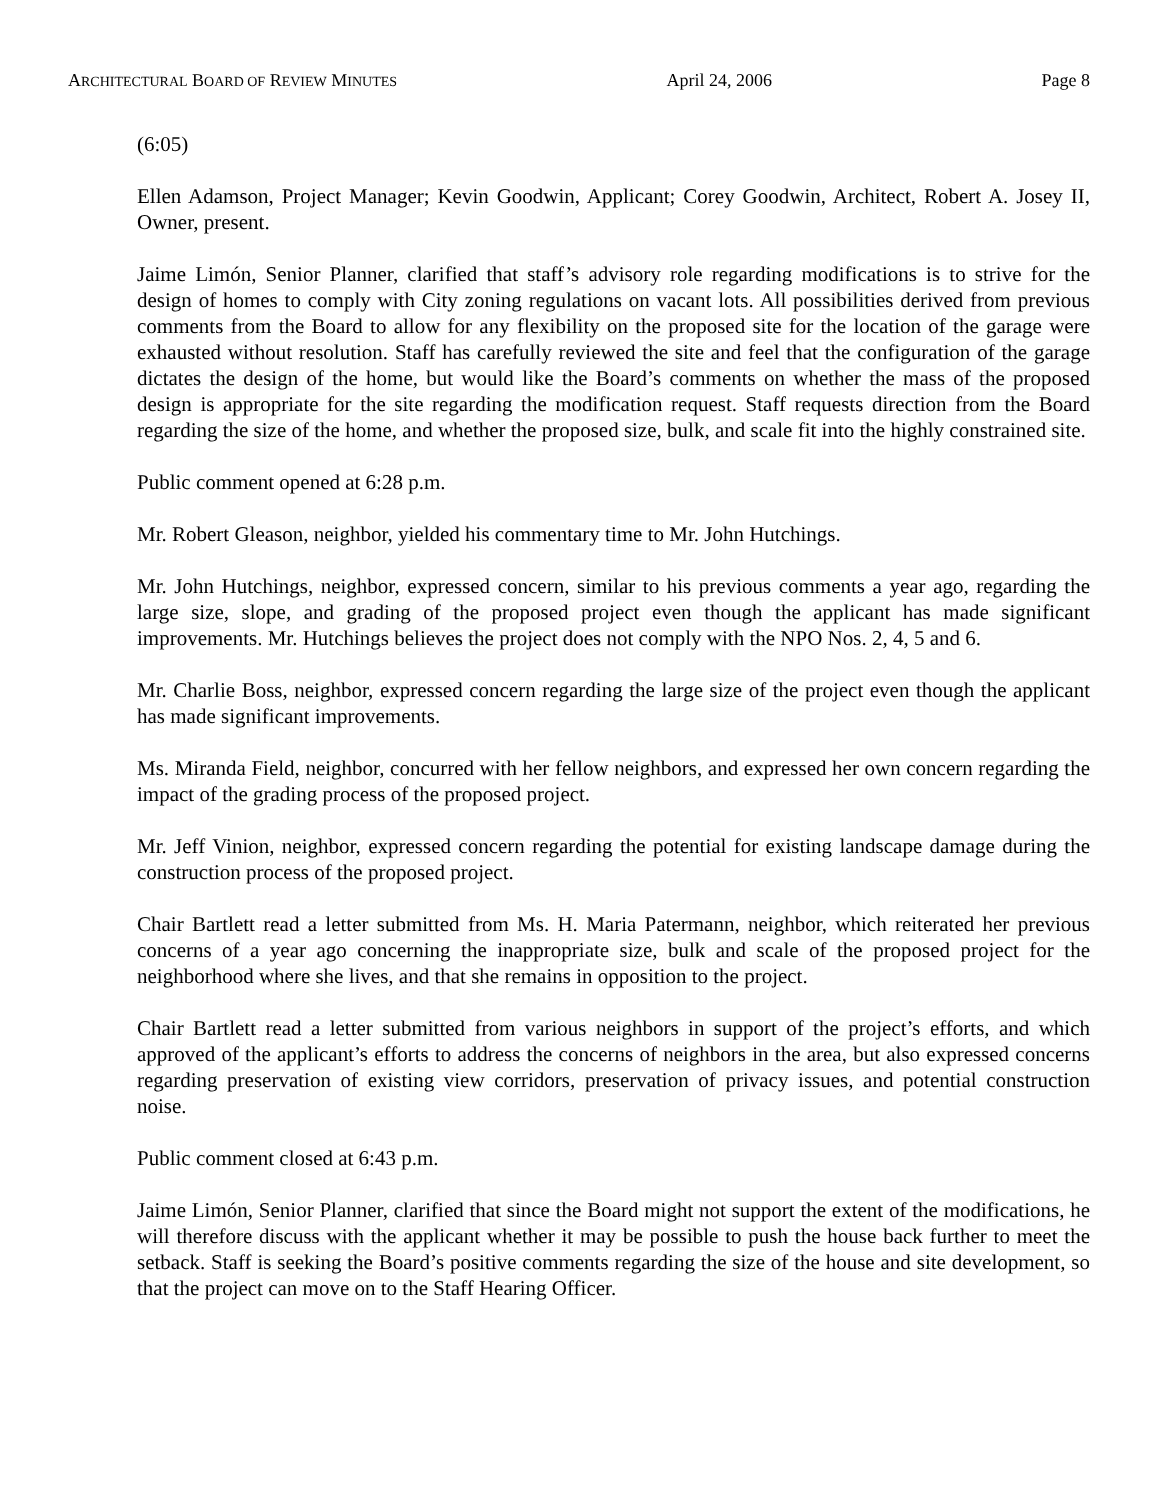ARCHITECTURAL BOARD OF REVIEW MINUTES April 24, 2006 Page 8
(6:05)
Ellen Adamson, Project Manager; Kevin Goodwin, Applicant; Corey Goodwin, Architect, Robert A. Josey II, Owner, present.
Jaime Limón, Senior Planner, clarified that staff’s advisory role regarding modifications is to strive for the design of homes to comply with City zoning regulations on vacant lots. All possibilities derived from previous comments from the Board to allow for any flexibility on the proposed site for the location of the garage were exhausted without resolution. Staff has carefully reviewed the site and feel that the configuration of the garage dictates the design of the home, but would like the Board’s comments on whether the mass of the proposed design is appropriate for the site regarding the modification request. Staff requests direction from the Board regarding the size of the home, and whether the proposed size, bulk, and scale fit into the highly constrained site.
Public comment opened at 6:28 p.m.
Mr. Robert Gleason, neighbor, yielded his commentary time to Mr. John Hutchings.
Mr. John Hutchings, neighbor, expressed concern, similar to his previous comments a year ago, regarding the large size, slope, and grading of the proposed project even though the applicant has made significant improvements. Mr. Hutchings believes the project does not comply with the NPO Nos. 2, 4, 5 and 6.
Mr. Charlie Boss, neighbor, expressed concern regarding the large size of the project even though the applicant has made significant improvements.
Ms. Miranda Field, neighbor, concurred with her fellow neighbors, and expressed her own concern regarding the impact of the grading process of the proposed project.
Mr. Jeff Vinion, neighbor, expressed concern regarding the potential for existing landscape damage during the construction process of the proposed project.
Chair Bartlett read a letter submitted from Ms. H. Maria Patermann, neighbor, which reiterated her previous concerns of a year ago concerning the inappropriate size, bulk and scale of the proposed project for the neighborhood where she lives, and that she remains in opposition to the project.
Chair Bartlett read a letter submitted from various neighbors in support of the project’s efforts, and which approved of the applicant’s efforts to address the concerns of neighbors in the area, but also expressed concerns regarding preservation of existing view corridors, preservation of privacy issues, and potential construction noise.
Public comment closed at 6:43 p.m.
Jaime Limón, Senior Planner, clarified that since the Board might not support the extent of the modifications, he will therefore discuss with the applicant whether it may be possible to push the house back further to meet the setback. Staff is seeking the Board’s positive comments regarding the size of the house and site development, so that the project can move on to the Staff Hearing Officer.